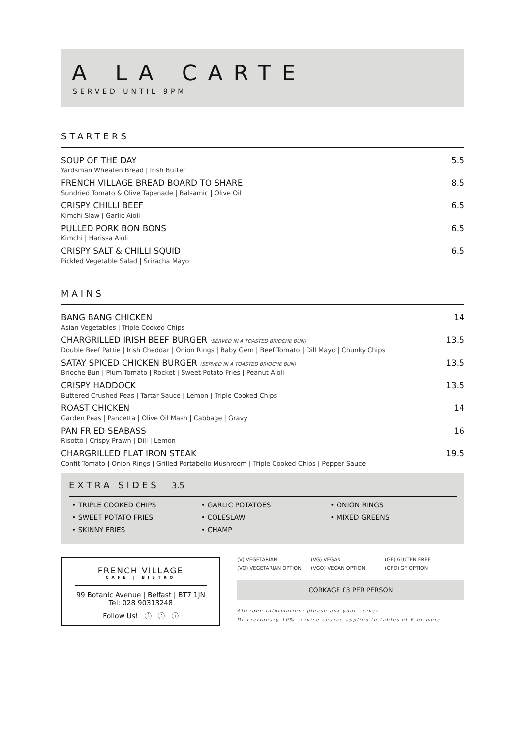A LA CARTE
SERVED UNTIL 9PM
STARTERS
SOUP OF THE DAY 5.5
Yardsman Wheaten Bread | Irish Butter
FRENCH VILLAGE BREAD BOARD TO SHARE 8.5
Sundried Tomato & Olive Tapenade | Balsamic | Olive Oil
CRISPY CHILLI BEEF 6.5
Kimchi Slaw | Garlic Aioli
PULLED PORK BON BONS 6.5
Kimchi | Harissa Aioli
CRISPY SALT & CHILLI SQUID 6.5
Pickled Vegetable Salad | Sriracha Mayo
MAINS
BANG BANG CHICKEN 14
Asian Vegetables | Triple Cooked Chips
CHARGRILLED IRISH BEEF BURGER (SERVED IN A TOASTED BRIOCHE BUN) 13.5
Double Beef Pattie | Irish Cheddar | Onion Rings | Baby Gem | Beef Tomato | Dill Mayo | Chunky Chips
SATAY SPICED CHICKEN BURGER (SERVED IN A TOASTED BRIOCHE BUN) 13.5
Brioche Bun | Plum Tomato | Rocket | Sweet Potato Fries | Peanut Aioli
CRISPY HADDOCK 13.5
Buttered Crushed Peas | Tartar Sauce | Lemon | Triple Cooked Chips
ROAST CHICKEN 14
Garden Peas | Pancetta | Olive Oil Mash | Cabbage | Gravy
PAN FRIED SEABASS 16
Risotto | Crispy Prawn | Dill | Lemon
CHARGRILLED FLAT IRON STEAK 19.5
Confit Tomato | Onion Rings | Grilled Portabello Mushroom | Triple Cooked Chips | Pepper Sauce
EXTRA SIDES 3.5
• TRIPLE COOKED CHIPS
• SWEET POTATO FRIES
• SKINNY FRIES
• GARLIC POTATOES
• COLESLAW
• CHAMP
• ONION RINGS
• MIXED GREENS
FRENCH VILLAGE
CAFE | BISTRO
99 Botanic Avenue | Belfast | BT7 1JN
Tel: 028 90313248
Follow Us! ⓕ ⓣ ⓘ
(V) VEGETARIAN (VG) VEGAN (GF) GLUTEN FREE (VO) VEGETARIAN OPTION (VGO) VEGAN OPTION (GFO) GF OPTION
CORKAGE £3 PER PERSON
Allergen information: please ask your server
Discretionary 10% service charge applied to tables of 6 or more